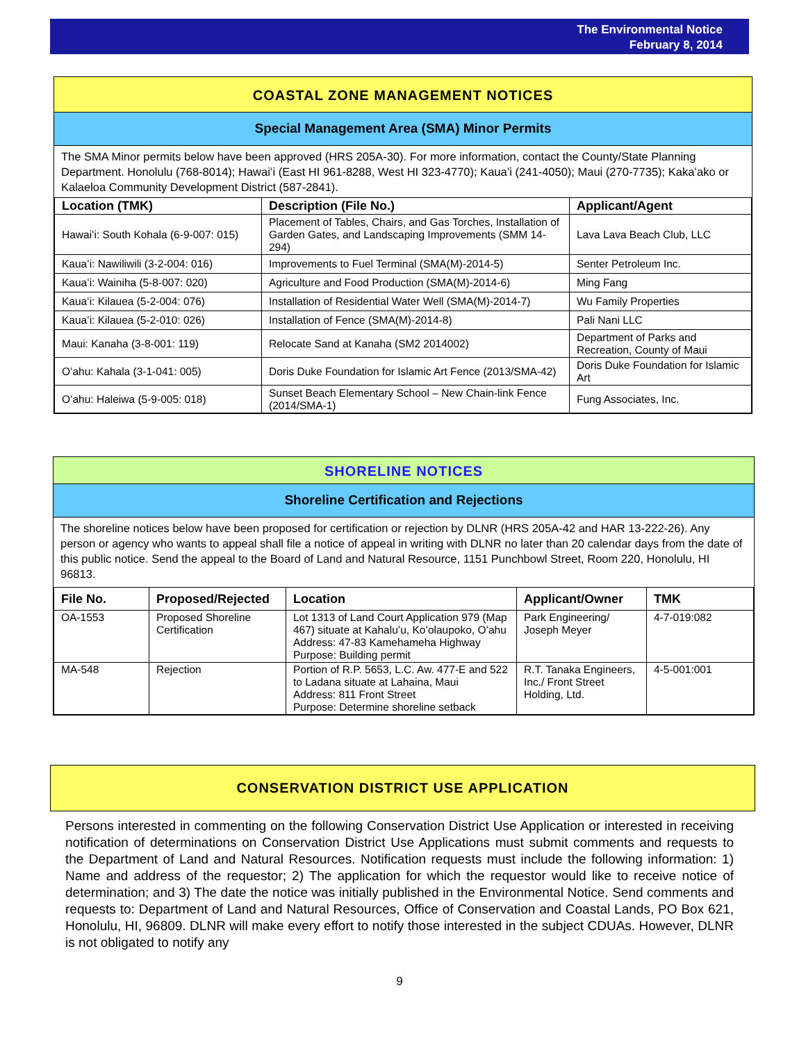The Environmental Notice
February 8, 2014
COASTAL ZONE MANAGEMENT NOTICES
Special Management Area (SMA) Minor Permits
The SMA Minor permits below have been approved (HRS 205A-30). For more information, contact the County/State Planning Department. Honolulu (768-8014); Hawaiʻi (East HI 961-8288, West HI 323-4770); Kauaʻi (241-4050); Maui (270-7735); Kakaʻako or Kalaeloa Community Development District (587-2841).
| Location (TMK) | Description (File No.) | Applicant/Agent |
| --- | --- | --- |
| Hawaiʻi: South Kohala (6-9-007: 015) | Placement of Tables, Chairs, and Gas Torches, Installation of Garden Gates, and Landscaping Improvements (SMM 14-294) | Lava Lava Beach Club, LLC |
| Kauaʻi: Nawiliwili (3-2-004: 016) | Improvements to Fuel Terminal (SMA(M)-2014-5) | Senter Petroleum Inc. |
| Kauaʻi: Wainiha (5-8-007: 020) | Agriculture and Food Production (SMA(M)-2014-6) | Ming Fang |
| Kauaʻi: Kilauea (5-2-004: 076) | Installation of Residential Water Well (SMA(M)-2014-7) | Wu Family Properties |
| Kauaʻi: Kilauea (5-2-010: 026) | Installation of Fence (SMA(M)-2014-8) | Pali Nani LLC |
| Maui: Kanaha (3-8-001: 119) | Relocate Sand at Kanaha (SM2 2014002) | Department of Parks and Recreation, County of Maui |
| Oʻahu: Kahala (3-1-041: 005) | Doris Duke Foundation for Islamic Art Fence (2013/SMA-42) | Doris Duke Foundation for Islamic Art |
| Oʻahu: Haleiwa (5-9-005: 018) | Sunset Beach Elementary School – New Chain-link Fence (2014/SMA-1) | Fung Associates, Inc. |
SHORELINE NOTICES
Shoreline Certification and Rejections
The shoreline notices below have been proposed for certification or rejection by DLNR (HRS 205A-42 and HAR 13-222-26). Any person or agency who wants to appeal shall file a notice of appeal in writing with DLNR no later than 20 calendar days from the date of this public notice. Send the appeal to the Board of Land and Natural Resource, 1151 Punchbowl Street, Room 220, Honolulu, HI 96813.
| File No. | Proposed/Rejected | Location | Applicant/Owner | TMK |
| --- | --- | --- | --- | --- |
| OA-1553 | Proposed Shoreline Certification | Lot 1313 of Land Court Application 979 (Map 467) situate at Kahaluʻu, Koʻolaupoko, Oʻahu Address: 47-83 Kamehameha Highway Purpose: Building permit | Park Engineering/ Joseph Meyer | 4-7-019:082 |
| MA-548 | Rejection | Portion of R.P. 5653, L.C. Aw. 477-E and 522 to Ladana situate at Lahaina, Maui Address: 811 Front Street Purpose: Determine shoreline setback | R.T. Tanaka Engineers, Inc./ Front Street Holding, Ltd. | 4-5-001:001 |
CONSERVATION DISTRICT USE APPLICATION
Persons interested in commenting on the following Conservation District Use Application or interested in receiving notification of determinations on Conservation District Use Applications must submit comments and requests to the Department of Land and Natural Resources. Notification requests must include the following information: 1) Name and address of the requestor; 2) The application for which the requestor would like to receive notice of determination; and 3) The date the notice was initially published in the Environmental Notice. Send comments and requests to: Department of Land and Natural Resources, Office of Conservation and Coastal Lands, PO Box 621, Honolulu, HI, 96809. DLNR will make every effort to notify those interested in the subject CDUAs. However, DLNR is not obligated to notify any
9